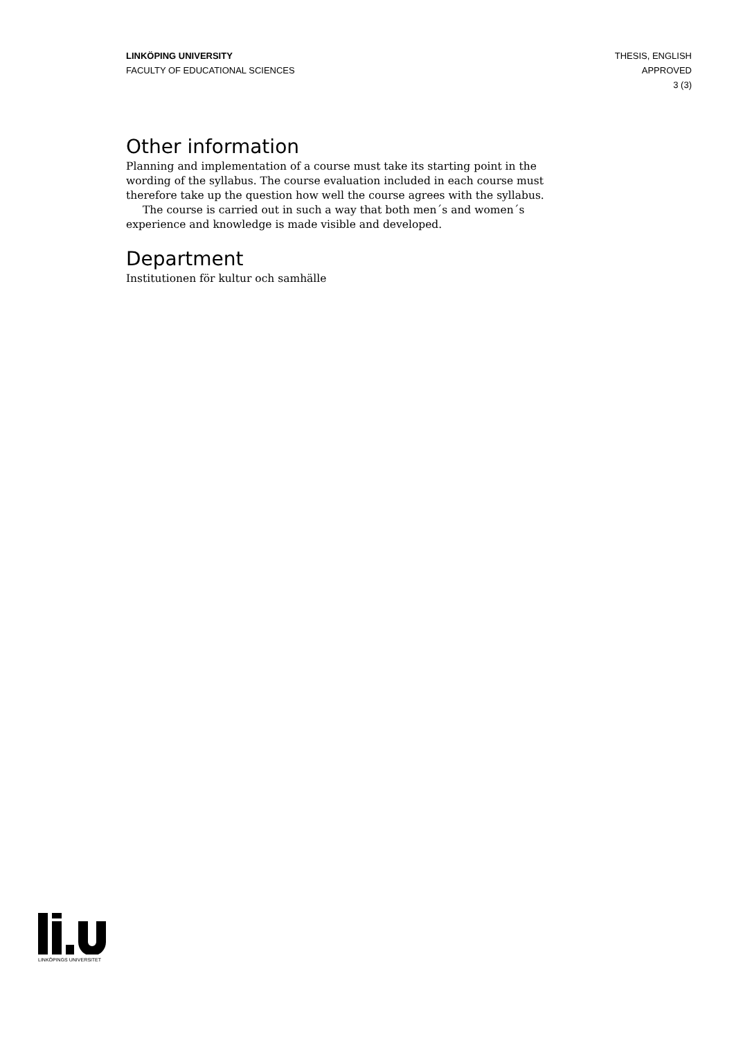LINKÖPING UNIVERSITY
FACULTY OF EDUCATIONAL SCIENCES
THESIS, ENGLISH
APPROVED
3 (3)
Other information
Planning and implementation of a course must take its starting point in the wording of the syllabus. The course evaluation included in each course must therefore take up the question how well the course agrees with the syllabus.
The course is carried out in such a way that both men´s and women´s experience and knowledge is made visible and developed.
Department
Institutionen för kultur och samhälle
LINKÖPINGS UNIVERSITET